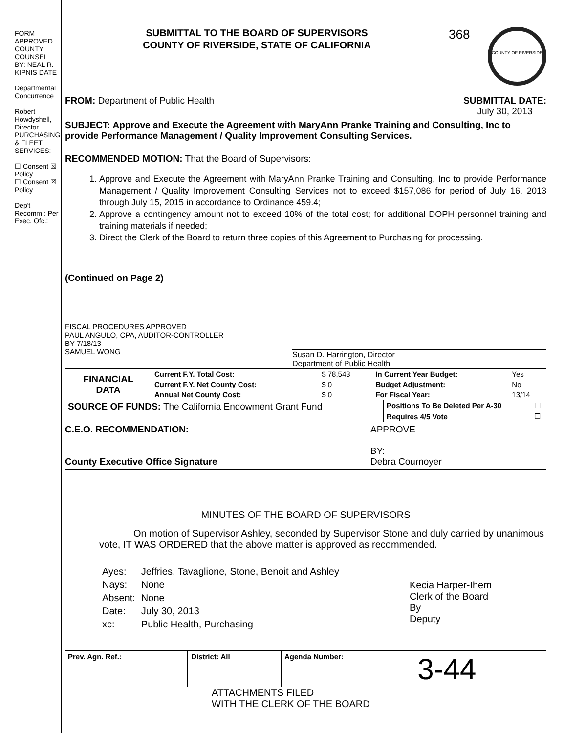FORM APPROVED COUNTY COUNSEL BY: NEAL R. KIPNIS DATE
Departmental Concurrence
Robert Howdyshell, Director PURCHASING & FLEET SERVICES:
☐ Consent ☒ Policy
☐ Consent ☒ Policy
Dep't Recomm.: Per Exec. Ofc.:
SUBMITTAL TO THE BOARD OF SUPERVISORS
COUNTY OF RIVERSIDE, STATE OF CALIFORNIA
368
COUNTY OF RIVERSIDE
FROM: Department of Public Health
SUBMITTAL DATE:
July 30, 2013
SUBJECT: Approve and Execute the Agreement with MaryAnn Pranke Training and Consulting, Inc to provide Performance Management / Quality Improvement Consulting Services.
RECOMMENDED MOTION: That the Board of Supervisors:
1. Approve and Execute the Agreement with MaryAnn Pranke Training and Consulting, Inc to provide Performance Management / Quality Improvement Consulting Services not to exceed $157,086 for period of July 16, 2013 through July 15, 2015 in accordance to Ordinance 459.4;
2. Approve a contingency amount not to exceed 10% of the total cost; for additional DOPH personnel training and training materials if needed;
3. Direct the Clerk of the Board to return three copies of this Agreement to Purchasing for processing.
(Continued on Page 2)
FISCAL PROCEDURES APPROVED
PAUL ANGULO, CPA, AUDITOR-CONTROLLER
BY 7/18/13
SAMUEL WONG
Susan D. Harrington, Director
Department of Public Health
| FINANCIAL DATA | Current F.Y. Total Cost: | $ 78,543 | In Current Year Budget: | Yes |
| | Current F.Y. Net County Cost: | $ 0 | Budget Adjustment: | No |
| | Annual Net County Cost: | $ 0 | For Fiscal Year: | 13/14 |
| SOURCE OF FUNDS: The California Endowment Grant Fund | Positions To Be Deleted Per A-30 | ☐ |
| | Requires 4/5 Vote | ☐ |
C.E.O. RECOMMENDATION:
County Executive Office Signature
APPROVE
BY:
Debra Cournoyer
MINUTES OF THE BOARD OF SUPERVISORS
On motion of Supervisor Ashley, seconded by Supervisor Stone and duly carried by unanimous vote, IT WAS ORDERED that the above matter is approved as recommended.
| Ayes: | Jeffries, Tavaglione, Stone, Benoit and Ashley |
| Nays: | None |
| Absent: | None |
| Date: | July 30, 2013 |
| xc: | Public Health, Purchasing |
Kecia Harper-Ihem
Clerk of the Board
By
Deputy
| Prev. Agn. Ref.: | District: All | Agenda Number: | 3-44 |
ATTACHMENTS FILED
WITH THE CLERK OF THE BOARD